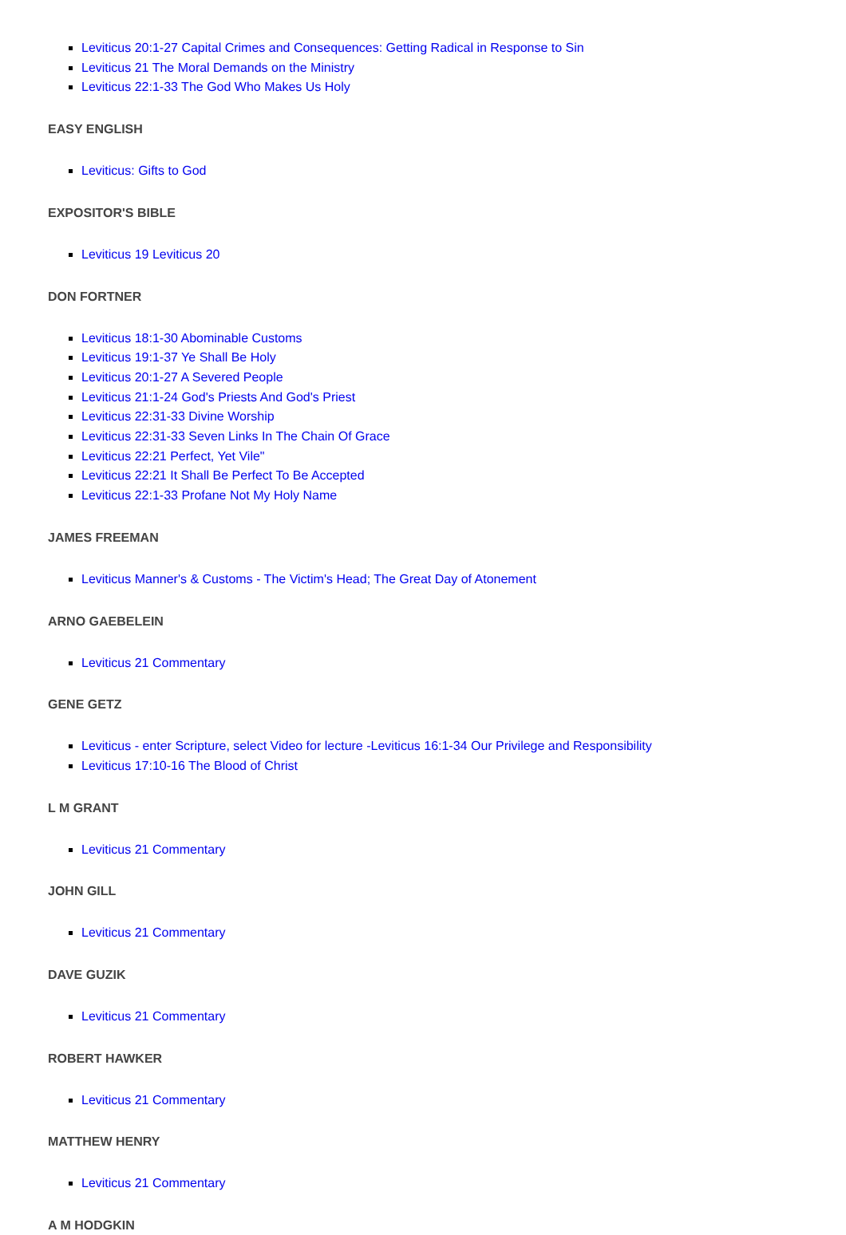Leviticus 20:1-27 Capital Crimes and Consequences: Getting Radical in Response to Sin
Leviticus 21 The Moral Demands on the Ministry
Leviticus 22:1-33 The God Who Makes Us Holy
EASY ENGLISH
Leviticus: Gifts to God
EXPOSITOR'S BIBLE
Leviticus 19 Leviticus 20
DON FORTNER
Leviticus 18:1-30 Abominable Customs
Leviticus 19:1-37 Ye Shall Be Holy
Leviticus 20:1-27 A Severed People
Leviticus 21:1-24 God's Priests And God's Priest
Leviticus 22:31-33 Divine Worship
Leviticus 22:31-33 Seven Links In The Chain Of Grace
Leviticus 22:21 Perfect, Yet Vile"
Leviticus 22:21 It Shall Be Perfect To Be Accepted
Leviticus 22:1-33 Profane Not My Holy Name
JAMES FREEMAN
Leviticus Manner's & Customs - The Victim's Head; The Great Day of Atonement
ARNO GAEBELEIN
Leviticus 21 Commentary
GENE GETZ
Leviticus - enter Scripture, select Video for lecture -Leviticus 16:1-34 Our Privilege and Responsibility
Leviticus 17:10-16 The Blood of Christ
L M GRANT
Leviticus 21 Commentary
JOHN GILL
Leviticus 21 Commentary
DAVE GUZIK
Leviticus 21 Commentary
ROBERT HAWKER
Leviticus 21 Commentary
MATTHEW HENRY
Leviticus 21 Commentary
A M HODGKIN